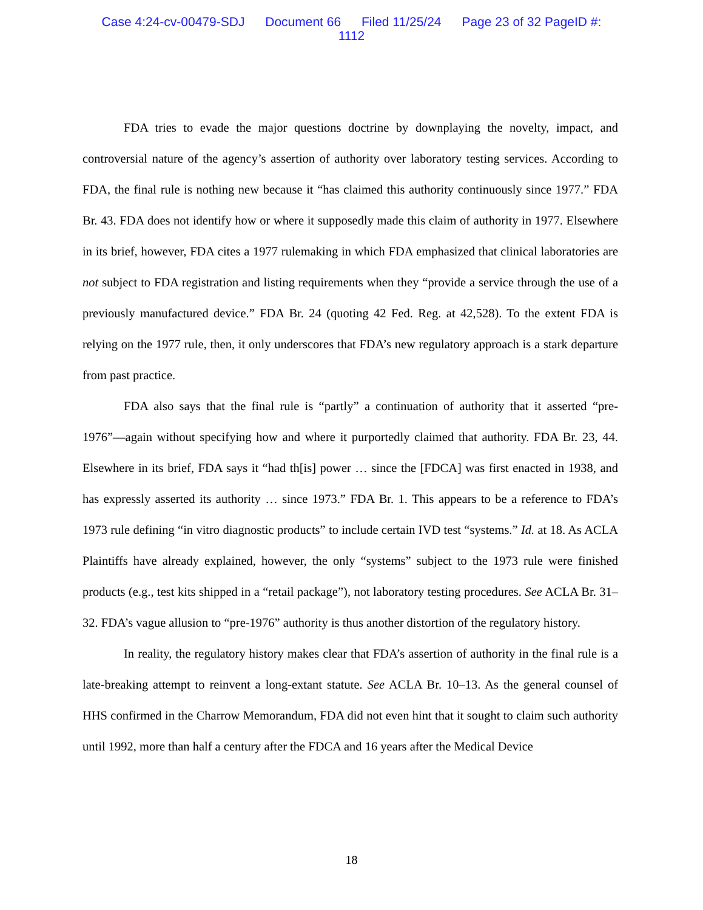Case 4:24-cv-00479-SDJ Document 66 Filed 11/25/24 Page 23 of 32 PageID #:
1112
FDA tries to evade the major questions doctrine by downplaying the novelty, impact, and controversial nature of the agency’s assertion of authority over laboratory testing services. According to FDA, the final rule is nothing new because it “has claimed this authority continuously since 1977.” FDA Br. 43. FDA does not identify how or where it supposedly made this claim of authority in 1977. Elsewhere in its brief, however, FDA cites a 1977 rulemaking in which FDA emphasized that clinical laboratories are not subject to FDA registration and listing requirements when they “provide a service through the use of a previously manufactured device.” FDA Br. 24 (quoting 42 Fed. Reg. at 42,528). To the extent FDA is relying on the 1977 rule, then, it only underscores that FDA’s new regulatory approach is a stark departure from past practice.
FDA also says that the final rule is “partly” a continuation of authority that it asserted “pre-1976”—again without specifying how and where it purportedly claimed that authority. FDA Br. 23, 44. Elsewhere in its brief, FDA says it “had th[is] power … since the [FDCA] was first enacted in 1938, and has expressly asserted its authority … since 1973.” FDA Br. 1. This appears to be a reference to FDA’s 1973 rule defining “in vitro diagnostic products” to include certain IVD test “systems.” Id. at 18. As ACLA Plaintiffs have already explained, however, the only “systems” subject to the 1973 rule were finished products (e.g., test kits shipped in a “retail package”), not laboratory testing procedures. See ACLA Br. 31–32. FDA’s vague allusion to “pre-1976” authority is thus another distortion of the regulatory history.
In reality, the regulatory history makes clear that FDA’s assertion of authority in the final rule is a late-breaking attempt to reinvent a long-extant statute. See ACLA Br. 10–13. As the general counsel of HHS confirmed in the Charrow Memorandum, FDA did not even hint that it sought to claim such authority until 1992, more than half a century after the FDCA and 16 years after the Medical Device
18